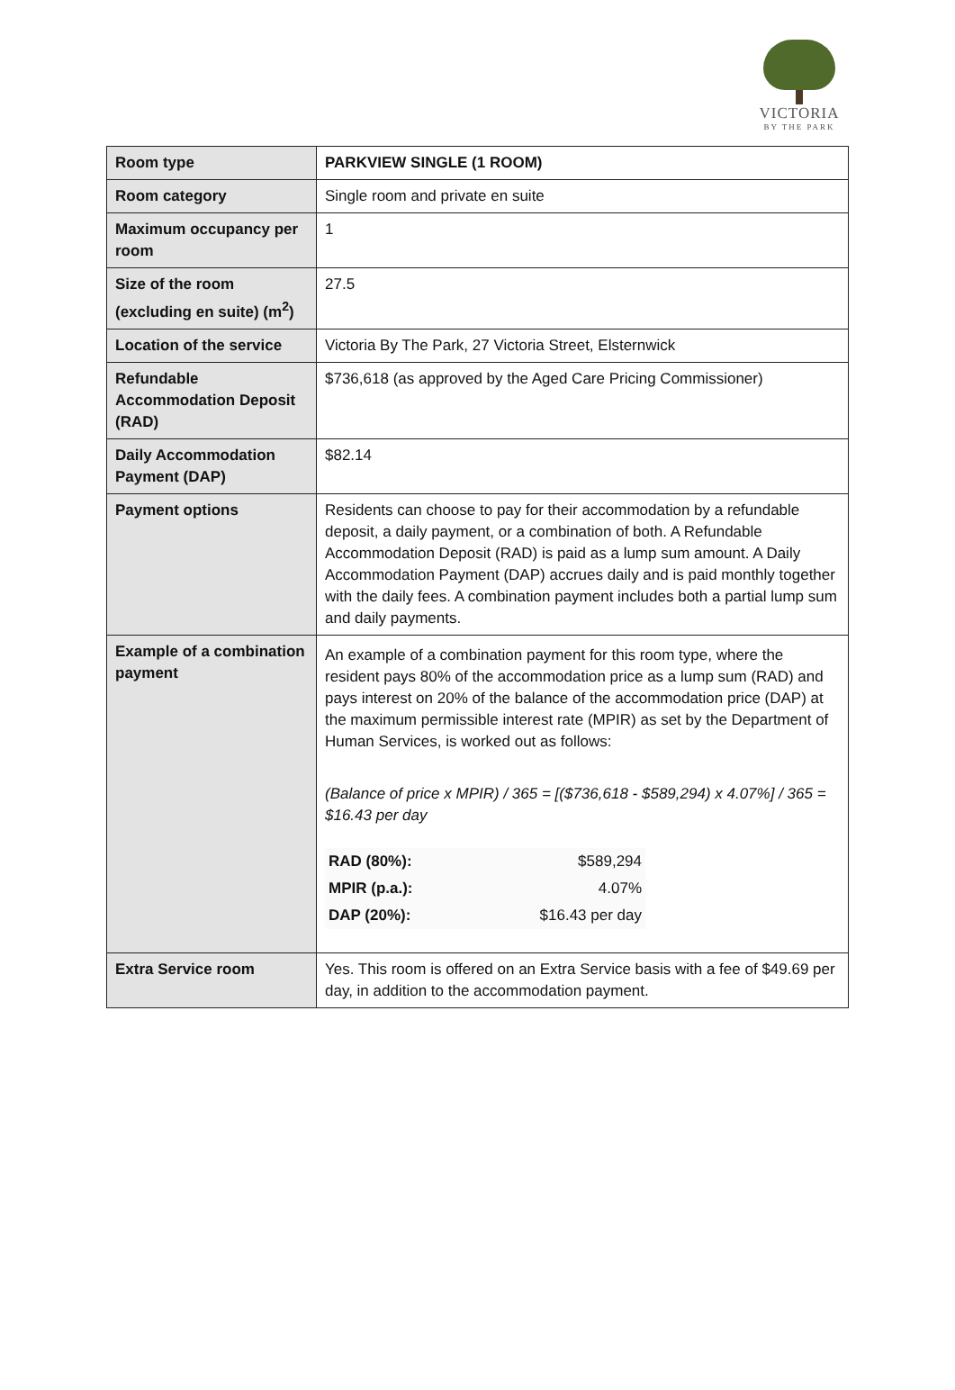VICTORIA
BY THE PARK
| Room type | PARKVIEW SINGLE (1 ROOM) |
| Room category | Single room and private en suite |
| Maximum occupancy per room | 1 |
| Size of the room (excluding en suite) (m<sup>2</sup>) | 27.5 |
| Location of the service | Victoria By The Park, 27 Victoria Street, Elsternwick |
| Refundable Accommodation Deposit (RAD) | $736,618 (as approved by the Aged Care Pricing Commissioner) |
| Daily Accommodation Payment (DAP) | $82.14 |
| Payment options | Residents can choose to pay for their accommodation by a refundable deposit, a daily payment, or a combination of both. A Refundable Accommodation Deposit (RAD) is paid as a lump sum amount. A Daily Accommodation Payment (DAP) accrues daily and is paid monthly together with the daily fees. A combination payment includes both a partial lump sum and daily payments. |
| Example of a combination payment | An example of a combination payment for this room type, where the resident pays 80% of the accommodation price as a lump sum (RAD) and pays interest on 20% of the balance of the accommodation price (DAP) at the maximum permissible interest rate (MPIR) as set by the Department of Human Services, is worked out as follows: (Balance of price x MPIR) / 365 = [($736,618 - $589,294) x 4.07%] / 365 = $16.43 per day / RAD (80%): / $589,294 / / MPIR (p.a.): / 4.07% / / DAP (20%): / $16.43 per day / |
| Extra Service room | Yes. This room is offered on an Extra Service basis with a fee of $49.69 per day, in addition to the accommodation payment. |